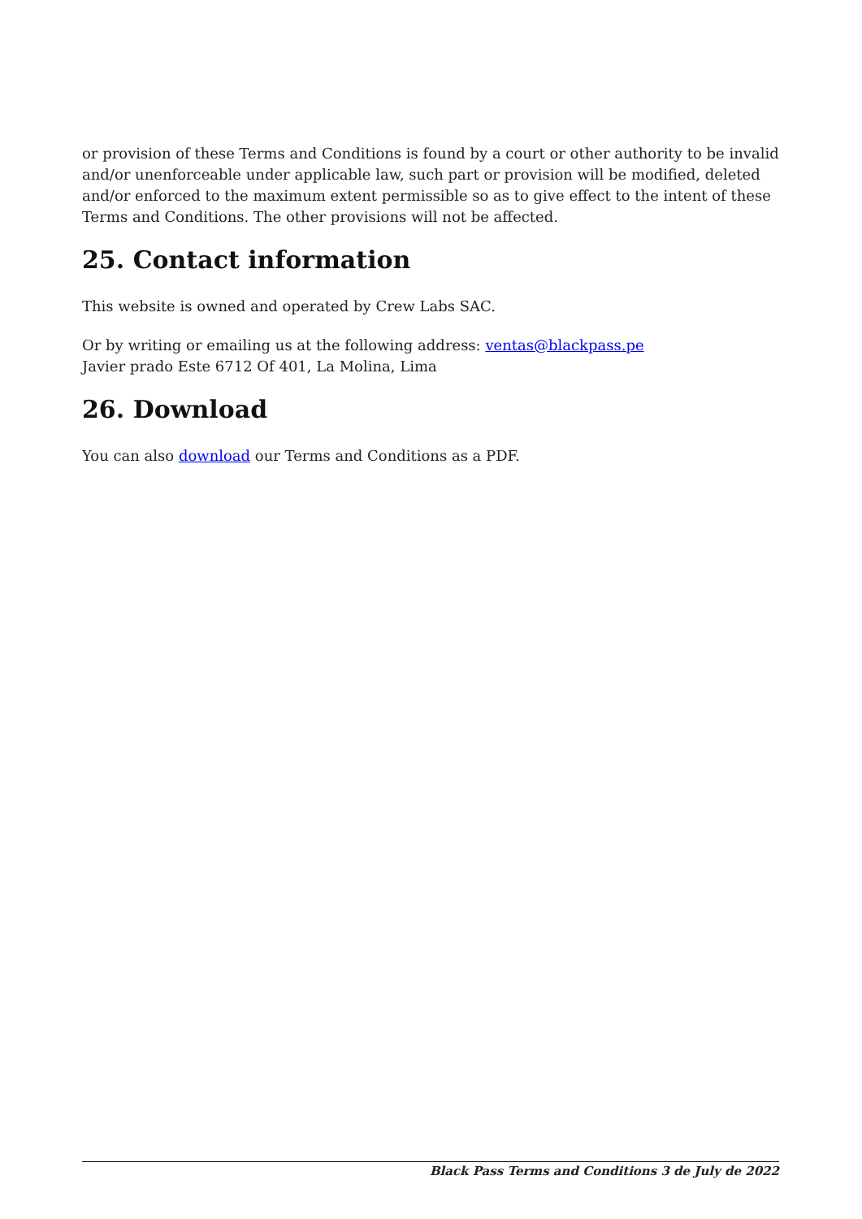or provision of these Terms and Conditions is found by a court or other authority to be invalid and/or unenforceable under applicable law, such part or provision will be modified, deleted and/or enforced to the maximum extent permissible so as to give effect to the intent of these Terms and Conditions. The other provisions will not be affected.
25. Contact information
This website is owned and operated by Crew Labs SAC.
Or by writing or emailing us at the following address: ventas@blackpass.pe
Javier prado Este 6712 Of 401, La Molina, Lima
26. Download
You can also download our Terms and Conditions as a PDF.
Black Pass Terms and Conditions 3 de July de 2022